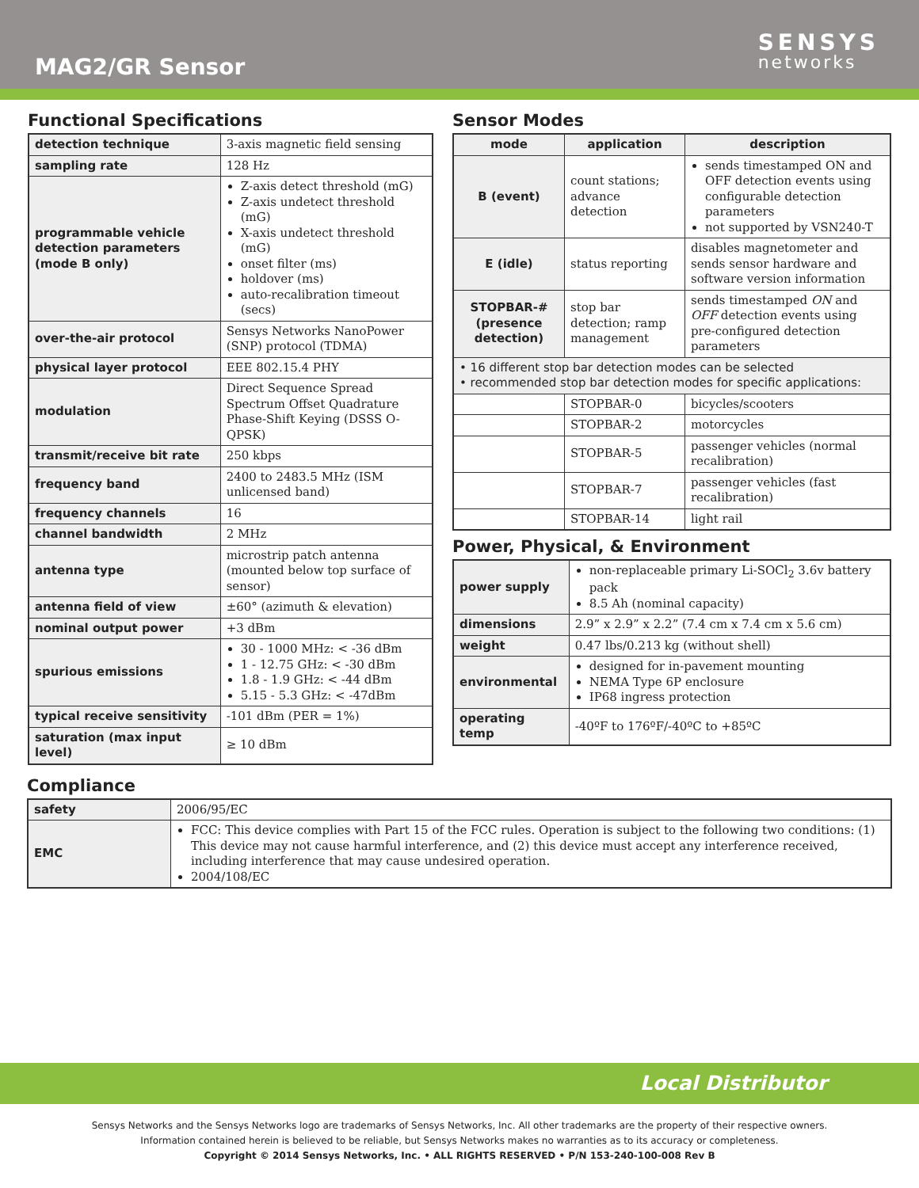MAG2/GR Sensor
SENSYS
networks
Functional Specifications
| detection technique | 3-axis magnetic field sensing |
| sampling rate | 128 Hz |
| programmable vehicle detection parameters (mode B only) | Z-axis detect threshold (mG) Z-axis undetect threshold (mG) X-axis undetect threshold (mG) onset filter (ms) holdover (ms) auto-recalibration timeout (secs) |
| over-the-air protocol | Sensys Networks NanoPower (SNP) protocol (TDMA) |
| physical layer protocol | EEE 802.15.4 PHY |
| modulation | Direct Sequence Spread Spectrum Offset Quadrature Phase-Shift Keying (DSSS O-QPSK) |
| transmit/receive bit rate | 250 kbps |
| frequency band | 2400 to 2483.5 MHz (ISM unlicensed band) |
| frequency channels | 16 |
| channel bandwidth | 2 MHz |
| antenna type | microstrip patch antenna (mounted below top surface of sensor) |
| antenna field of view | ±60° (azimuth & elevation) |
| nominal output power | +3 dBm |
| spurious emissions | 30 - 1000 MHz: < -36 dBm 1 - 12.75 GHz: < -30 dBm 1.8 - 1.9 GHz: < -44 dBm 5.15 - 5.3 GHz: < -47dBm |
| typical receive sensitivity | -101 dBm (PER = 1%) |
| saturation (max input level) | ≥ 10 dBm |
Sensor Modes
| mode | application | description |
| --- | --- | --- |
| B (event) | count stations; advance detection | sends timestamped ON and OFF detection events using configurable detection parameters not supported by VSN240-T |
| E (idle) | status reporting | disables magnetometer and sends sensor hardware and software version information |
| STOPBAR-# (presence detection) | stop bar detection; ramp management | sends timestamped ON and OFF detection events using pre-configured detection parameters |
| • 16 different stop bar detection modes can be selected • recommended stop bar detection modes for specific applications: | | |
| | STOPBAR-0 | bicycles/scooters |
| | STOPBAR-2 | motorcycles |
| | STOPBAR-5 | passenger vehicles (normal recalibration) |
| | STOPBAR-7 | passenger vehicles (fast recalibration) |
| | STOPBAR-14 | light rail |
Power, Physical, & Environment
| power supply | non-replaceable primary Li-SOCl<sub>2</sub> 3.6v battery pack 8.5 Ah (nominal capacity) |
| dimensions | 2.9” x 2.9” x 2.2” (7.4 cm x 7.4 cm x 5.6 cm) |
| weight | 0.47 lbs/0.213 kg (without shell) |
| environmental | designed for in-pavement mounting NEMA Type 6P enclosure IP68 ingress protection |
| operating temp | -40ºF to 176ºF/-40ºC to +85ºC |
Compliance
| safety | 2006/95/EC |
| EMC | FCC: This device complies with Part 15 of the FCC rules. Operation is subject to the following two conditions: (1) This device may not cause harmful interference, and (2) this device must accept any interference received, including interference that may cause undesired operation. 2004/108/EC |
Local Distributor
Sensys Networks and the Sensys Networks logo are trademarks of Sensys Networks, Inc. All other trademarks are the property of their respective owners.
Information contained herein is believed to be reliable, but Sensys Networks makes no warranties as to its accuracy or completeness.
Copyright © 2014 Sensys Networks, Inc. • ALL RIGHTS RESERVED • P/N 153-240-100-008 Rev B